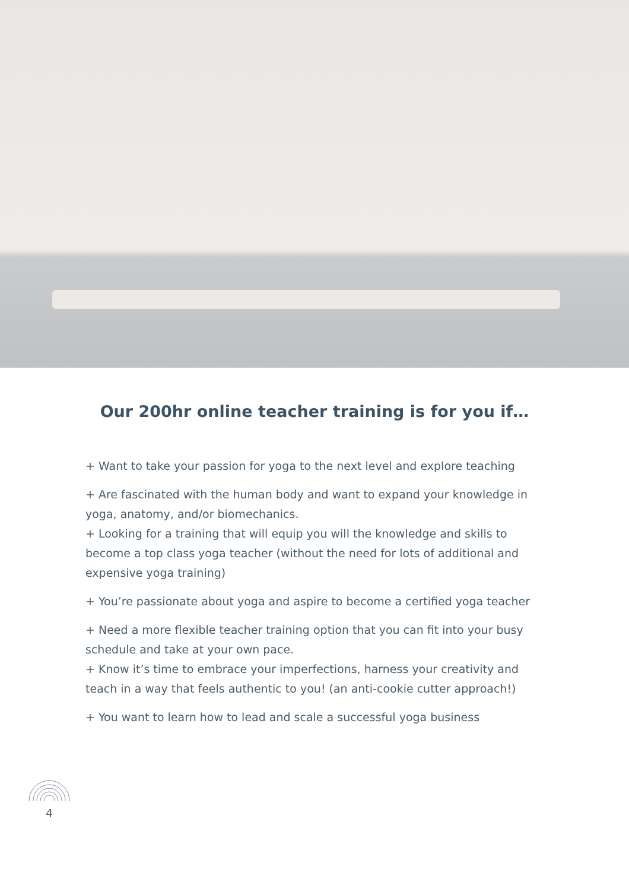Our 200hr online teacher training is for you if…
+ Want to take your passion for yoga to the next level and explore teaching
+ Are fascinated with the human body and want to expand your knowledge in yoga, anatomy, and/or biomechanics.
+ Looking for a training that will equip you will the knowledge and skills to become a top class yoga teacher (without the need for lots of additional and expensive yoga training)
+ You’re passionate about yoga and aspire to become a certified yoga teacher
+ Need a more flexible teacher training option that you can fit into your busy schedule and take at your own pace.
+ Know it’s time to embrace your imperfections, harness your creativity and teach in a way that feels authentic to you! (an anti-cookie cutter approach!)
+ You want to learn how to lead and scale a successful yoga business
4